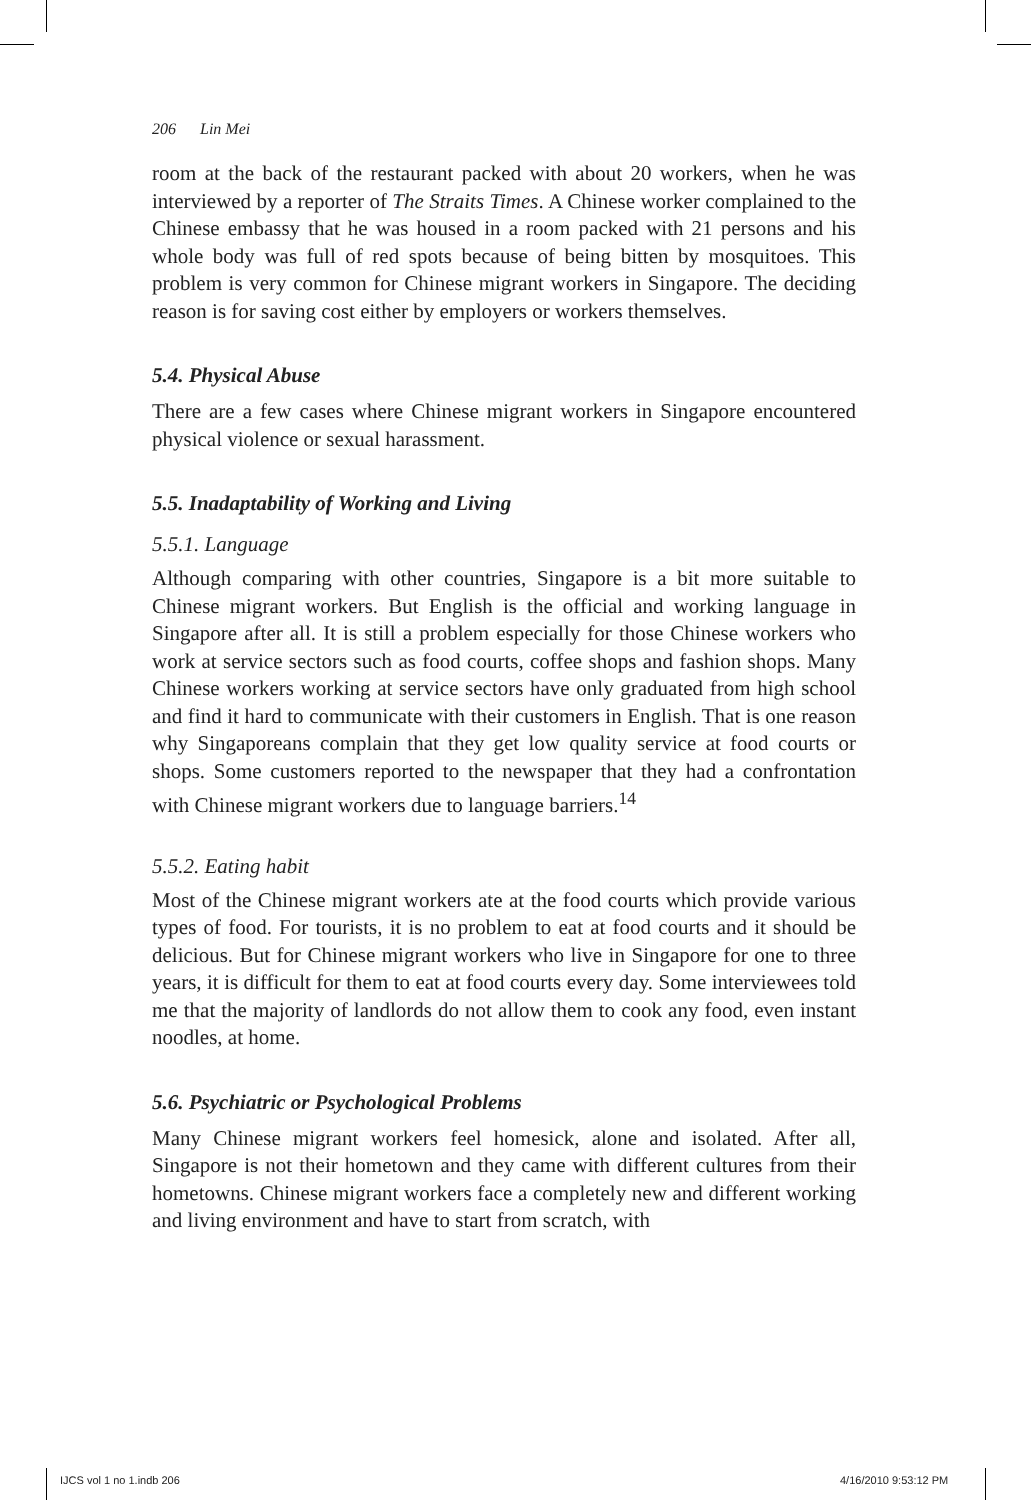206 Lin Mei
room at the back of the restaurant packed with about 20 workers, when he was interviewed by a reporter of The Straits Times. A Chinese worker complained to the Chinese embassy that he was housed in a room packed with 21 persons and his whole body was full of red spots because of being bitten by mosquitoes. This problem is very common for Chinese migrant workers in Singapore. The deciding reason is for saving cost either by employers or workers themselves.
5.4. Physical Abuse
There are a few cases where Chinese migrant workers in Singapore encountered physical violence or sexual harassment.
5.5. Inadaptability of Working and Living
5.5.1. Language
Although comparing with other countries, Singapore is a bit more suitable to Chinese migrant workers. But English is the official and working language in Singapore after all. It is still a problem especially for those Chinese workers who work at service sectors such as food courts, coffee shops and fashion shops. Many Chinese workers working at service sectors have only graduated from high school and find it hard to communicate with their customers in English. That is one reason why Singaporeans complain that they get low quality service at food courts or shops. Some customers reported to the newspaper that they had a confrontation with Chinese migrant workers due to language barriers.<sup>14</sup>
5.5.2. Eating habit
Most of the Chinese migrant workers ate at the food courts which provide various types of food. For tourists, it is no problem to eat at food courts and it should be delicious. But for Chinese migrant workers who live in Singapore for one to three years, it is difficult for them to eat at food courts every day. Some interviewees told me that the majority of landlords do not allow them to cook any food, even instant noodles, at home.
5.6. Psychiatric or Psychological Problems
Many Chinese migrant workers feel homesick, alone and isolated. After all, Singapore is not their hometown and they came with different cultures from their hometowns. Chinese migrant workers face a completely new and different working and living environment and have to start from scratch, with
IJCS vol 1 no 1.indb 206 4/16/2010 9:53:12 PM